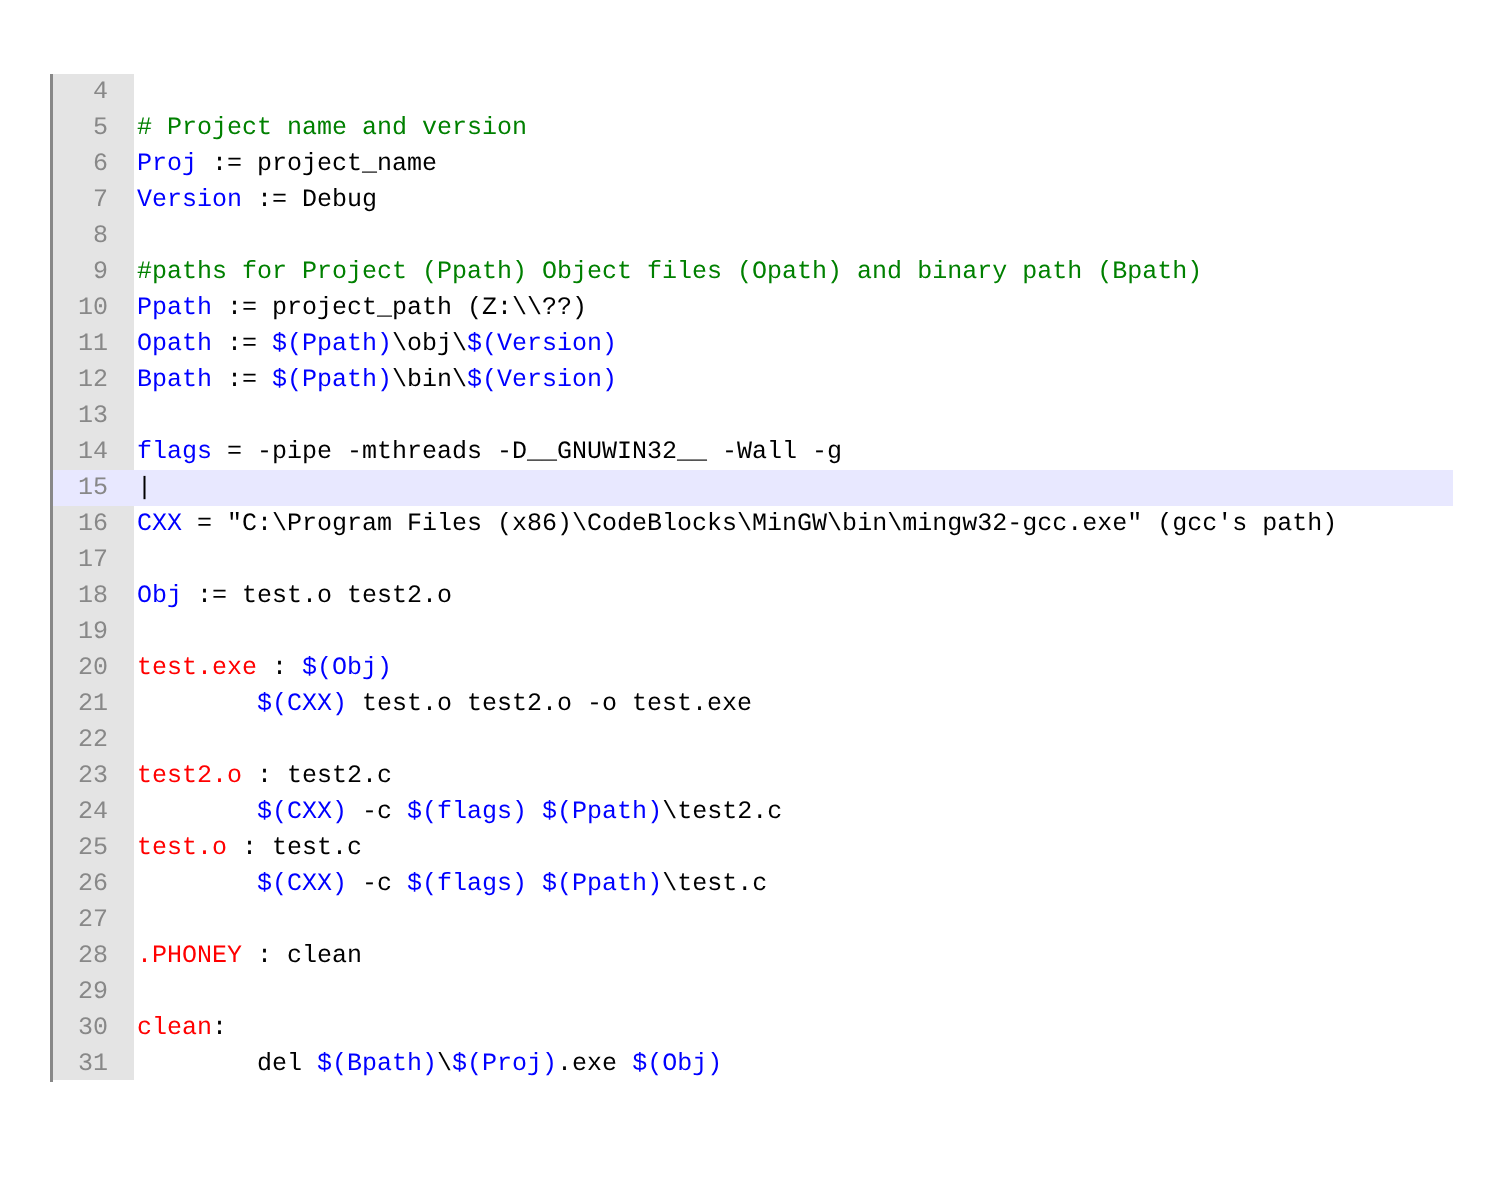4
5 # Project name and version
6 Proj := project_name
7 Version := Debug
8
9 #paths for Project (Ppath) Object files (Opath) and binary path (Bpath)
10 Ppath := project_path (Z:\\??)
11 Opath := $(Ppath)\obj\$(Version)
12 Bpath := $(Ppath)\bin\$(Version)
13
14 flags = -pipe -mthreads -D__GNUWIN32__ -Wall -g
15 |
16 CXX = "C:\Program Files (x86)\CodeBlocks\MinGW\bin\mingw32-gcc.exe" (gcc's path)
17
18 Obj := test.o test2.o
19
20 test.exe : $(Obj)
21 $(CXX) test.o test2.o -o test.exe
22
23 test2.o : test2.c
24 $(CXX) -c $(flags) $(Ppath)\test2.c
25 test.o : test.c
26 $(CXX) -c $(flags) $(Ppath)\test.c
27
28.PHONEY : clean
29
30 clean:
31 del $(Bpath)\$(Proj).exe $(Obj)